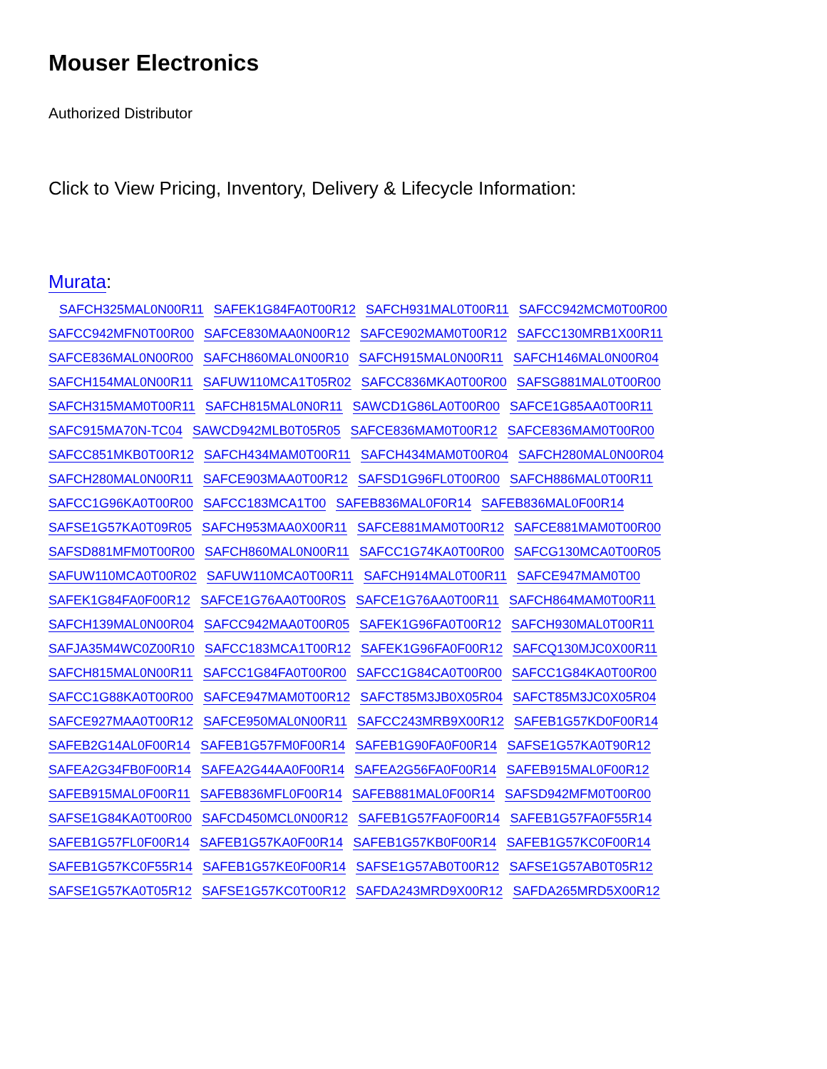Mouser Electronics
Authorized Distributor
Click to View Pricing, Inventory, Delivery & Lifecycle Information:
Murata:
SAFCH325MAL0N00R11 SAFEK1G84FA0T00R12 SAFCH931MAL0T00R11 SAFCC942MCM0T00R00 SAFCC942MFN0T00R00 SAFCE830MAA0N00R12 SAFCE902MAM0T00R12 SAFCC130MRB1X00R11 SAFCE836MAL0N00R00 SAFCH860MAL0N00R10 SAFCH915MAL0N00R11 SAFCH146MAL0N00R04 SAFCH154MAL0N00R11 SAFUW110MCA1T05R02 SAFCC836MKA0T00R00 SAFSG881MAL0T00R00 SAFCH315MAM0T00R11 SAFCH815MAL0N0R11 SAWCD1G86LA0T00R00 SAFCE1G85AA0T00R11 SAFC915MA70N-TC04 SAWCD942MLB0T05R05 SAFCE836MAM0T00R12 SAFCE836MAM0T00R00 SAFCC851MKB0T00R12 SAFCH434MAM0T00R11 SAFCH434MAM0T00R04 SAFCH280MAL0N00R04 SAFCH280MAL0N00R11 SAFCE903MAA0T00R12 SAFSD1G96FL0T00R00 SAFCH886MAL0T00R11 SAFCC1G96KA0T00R00 SAFCC183MCA1T00 SAFEB836MAL0F0R14 SAFEB836MAL0F00R14 SAFSE1G57KA0T09R05 SAFCH953MAA0X00R11 SAFCE881MAM0T00R12 SAFCE881MAM0T00R00 SAFSD881MFM0T00R00 SAFCH860MAL0N00R11 SAFCC1G74KA0T00R00 SAFCG130MCA0T00R05 SAFUW110MCA0T00R02 SAFUW110MCA0T00R11 SAFCH914MAL0T00R11 SAFCE947MAM0T00 SAFEK1G84FA0F00R12 SAFCE1G76AA0T00R0S SAFCE1G76AA0T00R11 SAFCH864MAM0T00R11 SAFCH139MAL0N00R04 SAFCC942MAA0T00R05 SAFEK1G96FA0T00R12 SAFCH930MAL0T00R11 SAFJA35M4WC0Z00R10 SAFCC183MCA1T00R12 SAFEK1G96FA0F00R12 SAFCQ130MJC0X00R11 SAFCH815MAL0N00R11 SAFCC1G84FA0T00R00 SAFCC1G84CA0T00R00 SAFCC1G84KA0T00R00 SAFCC1G88KA0T00R00 SAFCE947MAM0T00R12 SAFCT85M3JB0X05R04 SAFCT85M3JC0X05R04 SAFCE927MAA0T00R12 SAFCE950MAL0N00R11 SAFCC243MRB9X00R12 SAFEB1G57KD0F00R14 SAFEB2G14AL0F00R14 SAFEB1G57FM0F00R14 SAFEB1G90FA0F00R14 SAFSE1G57KA0T90R12 SAFEA2G34FB0F00R14 SAFEA2G44AA0F00R14 SAFEA2G56FA0F00R14 SAFEB915MAL0F00R12 SAFEB915MAL0F00R11 SAFEB836MFL0F00R14 SAFEB881MAL0F00R14 SAFSD942MFM0T00R00 SAFSE1G84KA0T00R00 SAFCD450MCL0N00R12 SAFEB1G57FA0F00R14 SAFEB1G57FA0F55R14 SAFEB1G57FL0F00R14 SAFEB1G57KA0F00R14 SAFEB1G57KB0F00R14 SAFEB1G57KC0F00R14 SAFEB1G57KC0F55R14 SAFEB1G57KE0F00R14 SAFSE1G57AB0T00R12 SAFSE1G57AB0T05R12 SAFSE1G57KA0T05R12 SAFSE1G57KC0T00R12 SAFDA243MRD9X00R12 SAFDA265MRD5X00R12